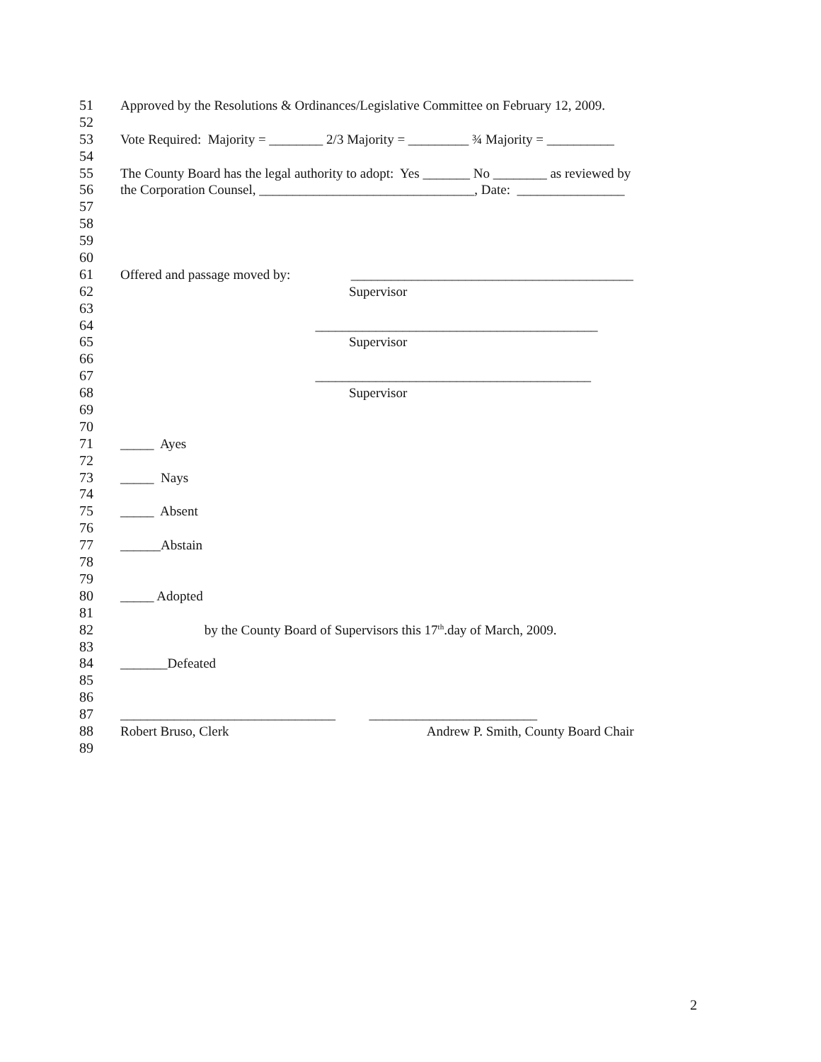51 Approved by the Resolutions & Ordinances/Legislative Committee on February 12, 2009.
52
53 Vote Required: Majority = ________ 2/3 Majority = _________ ¾ Majority = __________
54
55 The County Board has the legal authority to adopt: Yes _______ No ________ as reviewed by
56 the Corporation Counsel, ________________________________, Date: ________________
57
58
59
60
61 Offered and passage moved by: __________________________________________
62 Supervisor
63
64 __________________________________________
65 Supervisor
66
67 _________________________________________
68 Supervisor
69
70
71 _____ Ayes
72
73 _____ Nays
74
75 _____ Absent
76
77 ______Abstain
78
79
80 _____ Adopted
81
82 by the County Board of Supervisors this 17<sup>th</sup>.day of March, 2009.
83
84 _______Defeated
85
86
87 ________________________________ _________________________
88 Robert Bruso, Clerk Andrew P. Smith, County Board Chair
89
2